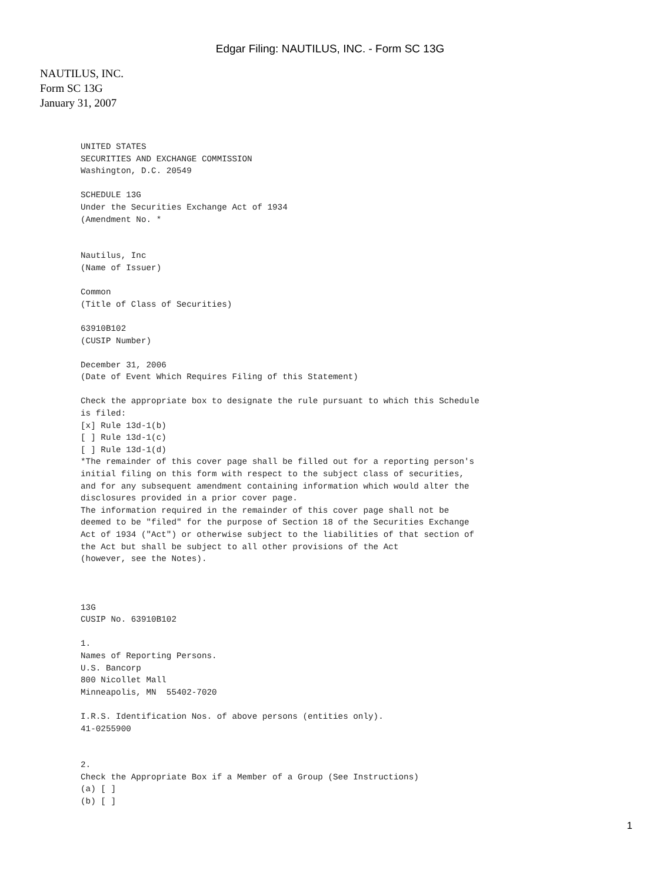Edgar Filing: NAUTILUS, INC. - Form SC 13G
NAUTILUS, INC.
Form SC 13G
January 31, 2007
UNITED STATES
SECURITIES AND EXCHANGE COMMISSION
Washington, D.C. 20549

SCHEDULE 13G
Under the Securities Exchange Act of 1934
(Amendment No. *


Nautilus, Inc
(Name of Issuer)

Common
(Title of Class of Securities)

63910B102
(CUSIP Number)

December 31, 2006
(Date of Event Which Requires Filing of this Statement)

Check the appropriate box to designate the rule pursuant to which this Schedule
is filed:
[x] Rule 13d-1(b)
[ ] Rule 13d-1(c)
[ ] Rule 13d-1(d)
*The remainder of this cover page shall be filled out for a reporting person's
initial filing on this form with respect to the subject class of securities,
and for any subsequent amendment containing information which would alter the
disclosures provided in a prior cover page.
The information required in the remainder of this cover page shall not be
deemed to be "filed" for the purpose of Section 18 of the Securities Exchange
Act of 1934 ("Act") or otherwise subject to the liabilities of that section of
the Act but shall be subject to all other provisions of the Act
(however, see the Notes).



13G
CUSIP No. 63910B102

1.
Names of Reporting Persons.
U.S. Bancorp
800 Nicollet Mall
Minneapolis, MN  55402-7020

I.R.S. Identification Nos. of above persons (entities only).
41-0255900


2.
Check the Appropriate Box if a Member of a Group (See Instructions)
(a) [ ]
(b) [ ]
1